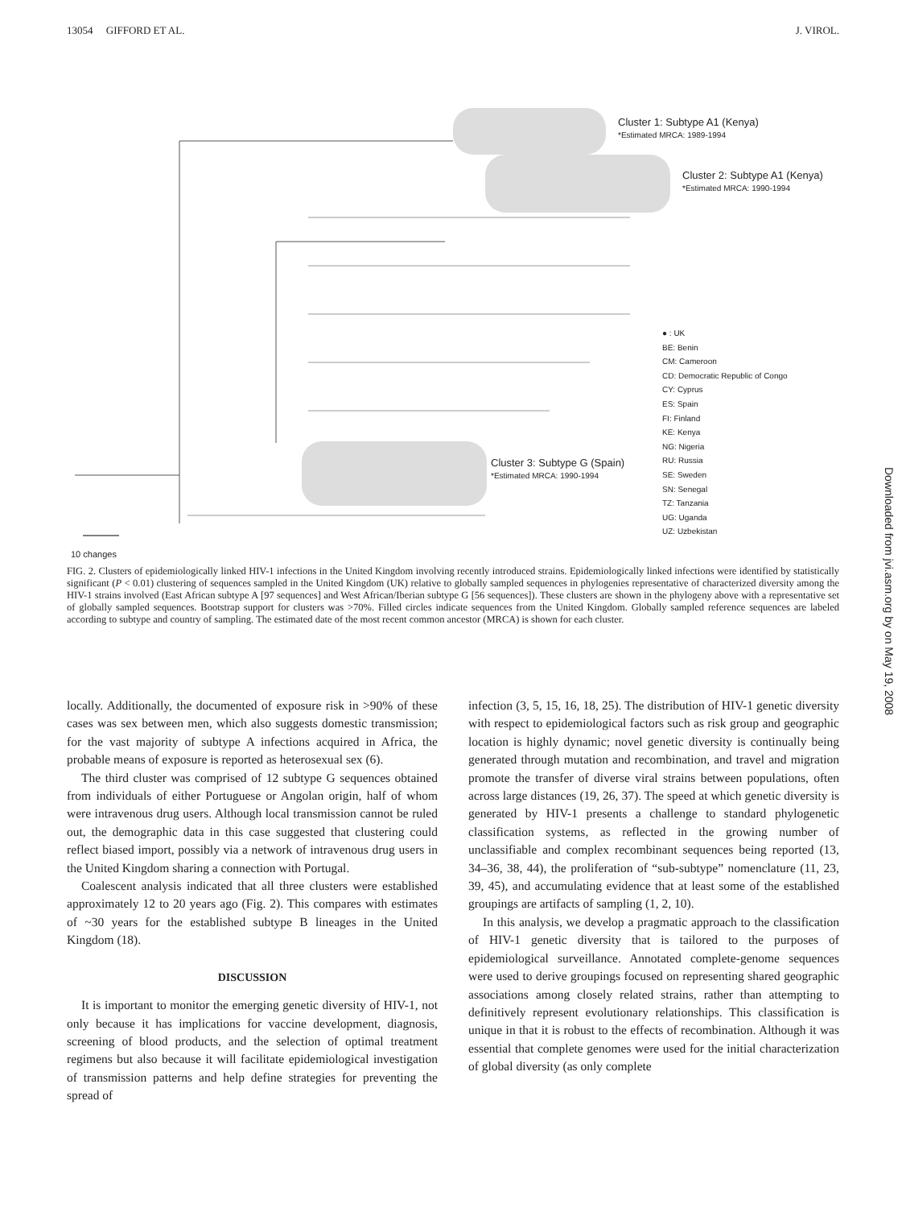13054 GIFFORD ET AL. J. VIROL.
Cluster 1: Subtype A1 (Kenya)
*Estimated MRCA: 1989-1994
Cluster 2: Subtype A1 (Kenya)
*Estimated MRCA: 1990-1994
Cluster 3: Subtype G (Spain)
*Estimated MRCA: 1990-1994
● : UK
BE: Benin
CM: Cameroon
CD: Democratic Republic of Congo
CY: Cyprus
ES: Spain
FI: Finland
KE: Kenya
NG: Nigeria
RU: Russia
SE: Sweden
SN: Senegal
TZ: Tanzania
UG: Uganda
UZ: Uzbekistan
10 changes
FIG. 2. Clusters of epidemiologically linked HIV-1 infections in the United Kingdom involving recently introduced strains. Epidemiologically linked infections were identified by statistically significant (P < 0.01) clustering of sequences sampled in the United Kingdom (UK) relative to globally sampled sequences in phylogenies representative of characterized diversity among the HIV-1 strains involved (East African subtype A [97 sequences] and West African/Iberian subtype G [56 sequences]). These clusters are shown in the phylogeny above with a representative set of globally sampled sequences. Bootstrap support for clusters was >70%. Filled circles indicate sequences from the United Kingdom. Globally sampled reference sequences are labeled according to subtype and country of sampling. The estimated date of the most recent common ancestor (MRCA) is shown for each cluster.
locally. Additionally, the documented of exposure risk in >90% of these cases was sex between men, which also suggests domestic transmission; for the vast majority of subtype A infections acquired in Africa, the probable means of exposure is reported as heterosexual sex (6).
The third cluster was comprised of 12 subtype G sequences obtained from individuals of either Portuguese or Angolan origin, half of whom were intravenous drug users. Although local transmission cannot be ruled out, the demographic data in this case suggested that clustering could reflect biased import, possibly via a network of intravenous drug users in the United Kingdom sharing a connection with Portugal.
Coalescent analysis indicated that all three clusters were established approximately 12 to 20 years ago (Fig. 2). This compares with estimates of ~30 years for the established subtype B lineages in the United Kingdom (18).
DISCUSSION
It is important to monitor the emerging genetic diversity of HIV-1, not only because it has implications for vaccine development, diagnosis, screening of blood products, and the selection of optimal treatment regimens but also because it will facilitate epidemiological investigation of transmission patterns and help define strategies for preventing the spread of
infection (3, 5, 15, 16, 18, 25). The distribution of HIV-1 genetic diversity with respect to epidemiological factors such as risk group and geographic location is highly dynamic; novel genetic diversity is continually being generated through mutation and recombination, and travel and migration promote the transfer of diverse viral strains between populations, often across large distances (19, 26, 37). The speed at which genetic diversity is generated by HIV-1 presents a challenge to standard phylogenetic classification systems, as reflected in the growing number of unclassifiable and complex recombinant sequences being reported (13, 34–36, 38, 44), the proliferation of “sub-subtype” nomenclature (11, 23, 39, 45), and accumulating evidence that at least some of the established groupings are artifacts of sampling (1, 2, 10).
In this analysis, we develop a pragmatic approach to the classification of HIV-1 genetic diversity that is tailored to the purposes of epidemiological surveillance. Annotated complete-genome sequences were used to derive groupings focused on representing shared geographic associations among closely related strains, rather than attempting to definitively represent evolutionary relationships. This classification is unique in that it is robust to the effects of recombination. Although it was essential that complete genomes were used for the initial characterization of global diversity (as only complete
Downloaded from jvi.asm.org by on May 19, 2008